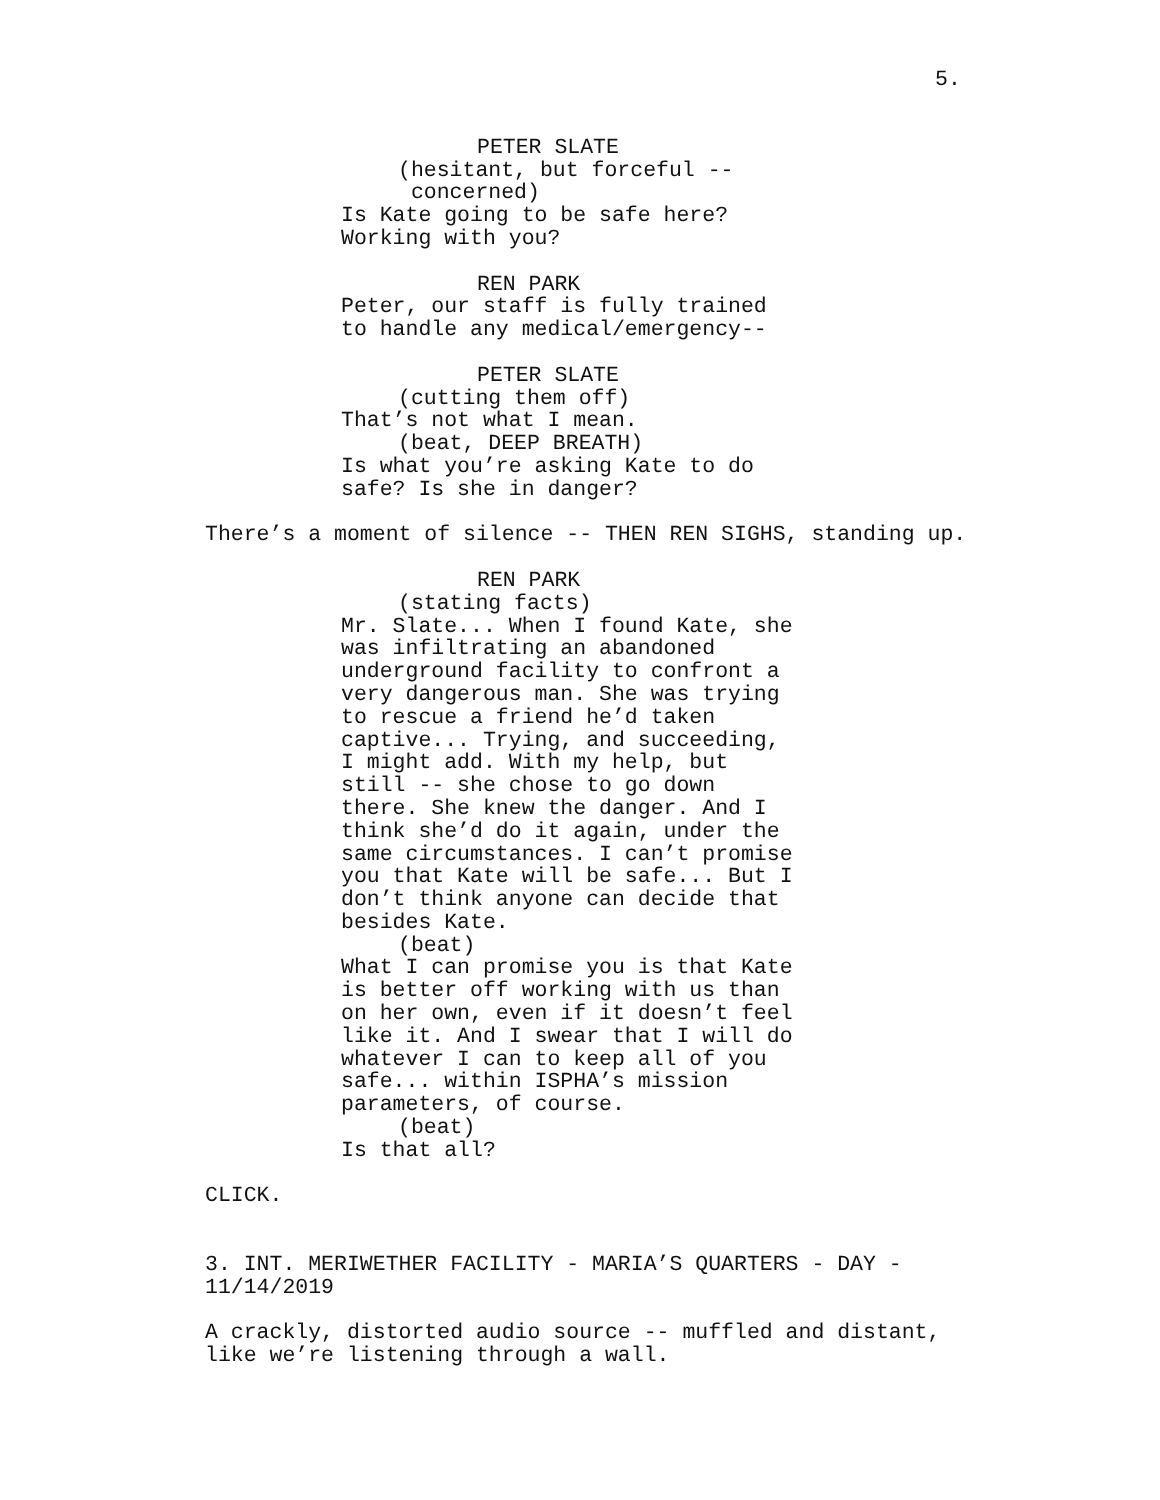5.
PETER SLATE
(hesitant, but forceful -- concerned)
Is Kate going to be safe here? Working with you?
REN PARK
Peter, our staff is fully trained to handle any medical/emergency--
PETER SLATE
(cutting them off)
That’s not what I mean.
(beat, DEEP BREATH)
Is what you’re asking Kate to do safe? Is she in danger?
There’s a moment of silence -- THEN REN SIGHS, standing up.
REN PARK
(stating facts)
Mr. Slate... When I found Kate, she was infiltrating an abandoned underground facility to confront a very dangerous man. She was trying to rescue a friend he’d taken captive... Trying, and succeeding, I might add. With my help, but still -- she chose to go down there. She knew the danger. And I think she’d do it again, under the same circumstances. I can’t promise you that Kate will be safe... But I don’t think anyone can decide that besides Kate.
(beat)
What I can promise you is that Kate is better off working with us than on her own, even if it doesn’t feel like it. And I swear that I will do whatever I can to keep all of you safe... within ISPHA’s mission parameters, of course.
(beat)
Is that all?
CLICK.
3. INT. MERIWETHER FACILITY - MARIA’S QUARTERS - DAY - 11/14/2019
A crackly, distorted audio source -- muffled and distant, like we’re listening through a wall.